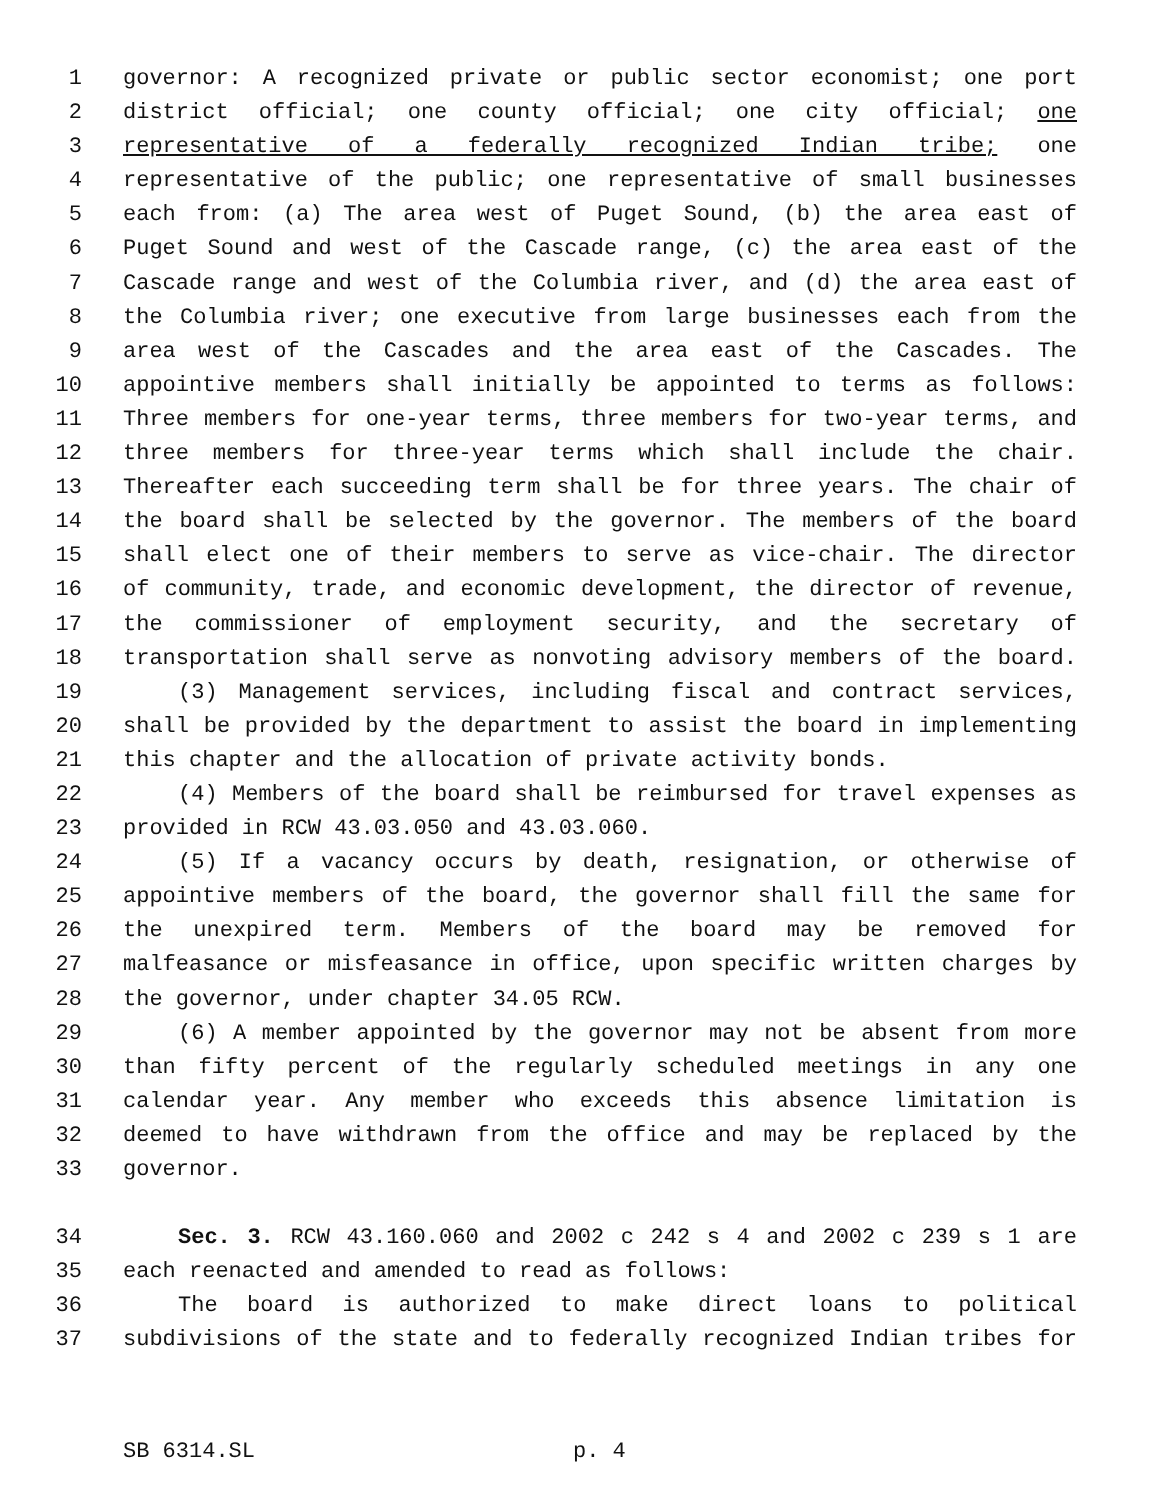1 governor: A recognized private or public sector economist; one port
2 district official; one county official; one city official; one
3 representative of a federally recognized Indian tribe; one
4 representative of the public; one representative of small businesses
5 each from: (a) The area west of Puget Sound, (b) the area east of
6 Puget Sound and west of the Cascade range, (c) the area east of the
7 Cascade range and west of the Columbia river, and (d) the area east of
8 the Columbia river; one executive from large businesses each from the
9 area west of the Cascades and the area east of the Cascades. The
10 appointive members shall initially be appointed to terms as follows:
11 Three members for one-year terms, three members for two-year terms, and
12 three members for three-year terms which shall include the chair.
13 Thereafter each succeeding term shall be for three years. The chair of
14 the board shall be selected by the governor. The members of the board
15 shall elect one of their members to serve as vice-chair. The director
16 of community, trade, and economic development, the director of revenue,
17 the commissioner of employment security, and the secretary of
18 transportation shall serve as nonvoting advisory members of the board.
19 (3) Management services, including fiscal and contract services,
20 shall be provided by the department to assist the board in implementing
21 this chapter and the allocation of private activity bonds.
22 (4) Members of the board shall be reimbursed for travel expenses as
23 provided in RCW 43.03.050 and 43.03.060.
24 (5) If a vacancy occurs by death, resignation, or otherwise of
25 appointive members of the board, the governor shall fill the same for
26 the unexpired term. Members of the board may be removed for
27 malfeasance or misfeasance in office, upon specific written charges by
28 the governor, under chapter 34.05 RCW.
29 (6) A member appointed by the governor may not be absent from more
30 than fifty percent of the regularly scheduled meetings in any one
31 calendar year. Any member who exceeds this absence limitation is
32 deemed to have withdrawn from the office and may be replaced by the
33 governor.
34 Sec. 3. RCW 43.160.060 and 2002 c 242 s 4 and 2002 c 239 s 1 are
35 each reenacted and amended to read as follows:
36 The board is authorized to make direct loans to political
37 subdivisions of the state and to federally recognized Indian tribes for
SB 6314.SL p. 4